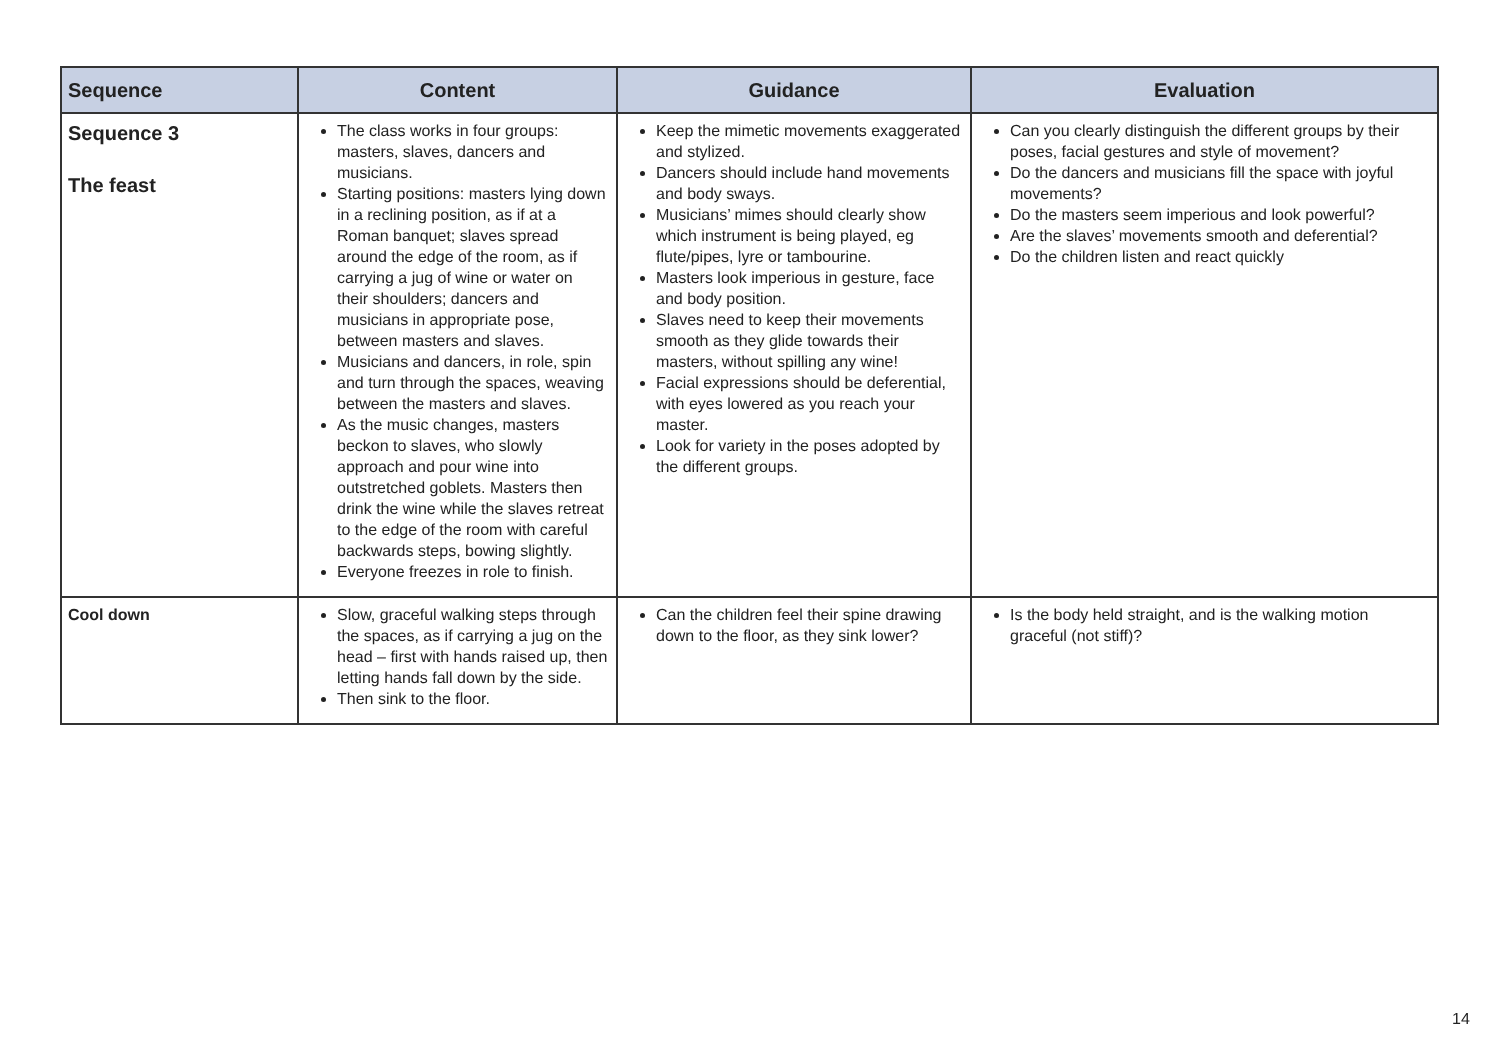| Sequence | Content | Guidance | Evaluation |
| --- | --- | --- | --- |
| Sequence 3 The feast | The class works in four groups: masters, slaves, dancers and musicians. Starting positions: masters lying down in a reclining position, as if at a Roman banquet; slaves spread around the edge of the room, as if carrying a jug of wine or water on their shoulders; dancers and musicians in appropriate pose, between masters and slaves. Musicians and dancers, in role, spin and turn through the spaces, weaving between the masters and slaves. As the music changes, masters beckon to slaves, who slowly approach and pour wine into outstretched goblets. Masters then drink the wine while the slaves retreat to the edge of the room with careful backwards steps, bowing slightly. Everyone freezes in role to finish. | Keep the mimetic movements exaggerated and stylized. Dancers should include hand movements and body sways. Musicians’ mimes should clearly show which instrument is being played, eg flute/pipes, lyre or tambourine. Masters look imperious in gesture, face and body position. Slaves need to keep their movements smooth as they glide towards their masters, without spilling any wine! Facial expressions should be deferential, with eyes lowered as you reach your master. Look for variety in the poses adopted by the different groups. | Can you clearly distinguish the different groups by their poses, facial gestures and style of movement? Do the dancers and musicians fill the space with joyful movements? Do the masters seem imperious and look powerful? Are the slaves’ movements smooth and deferential? Do the children listen and react quickly |
| Cool down | Slow, graceful walking steps through the spaces, as if carrying a jug on the head – first with hands raised up, then letting hands fall down by the side. Then sink to the floor. | Can the children feel their spine drawing down to the floor, as they sink lower? | Is the body held straight, and is the walking motion graceful (not stiff)? |
14